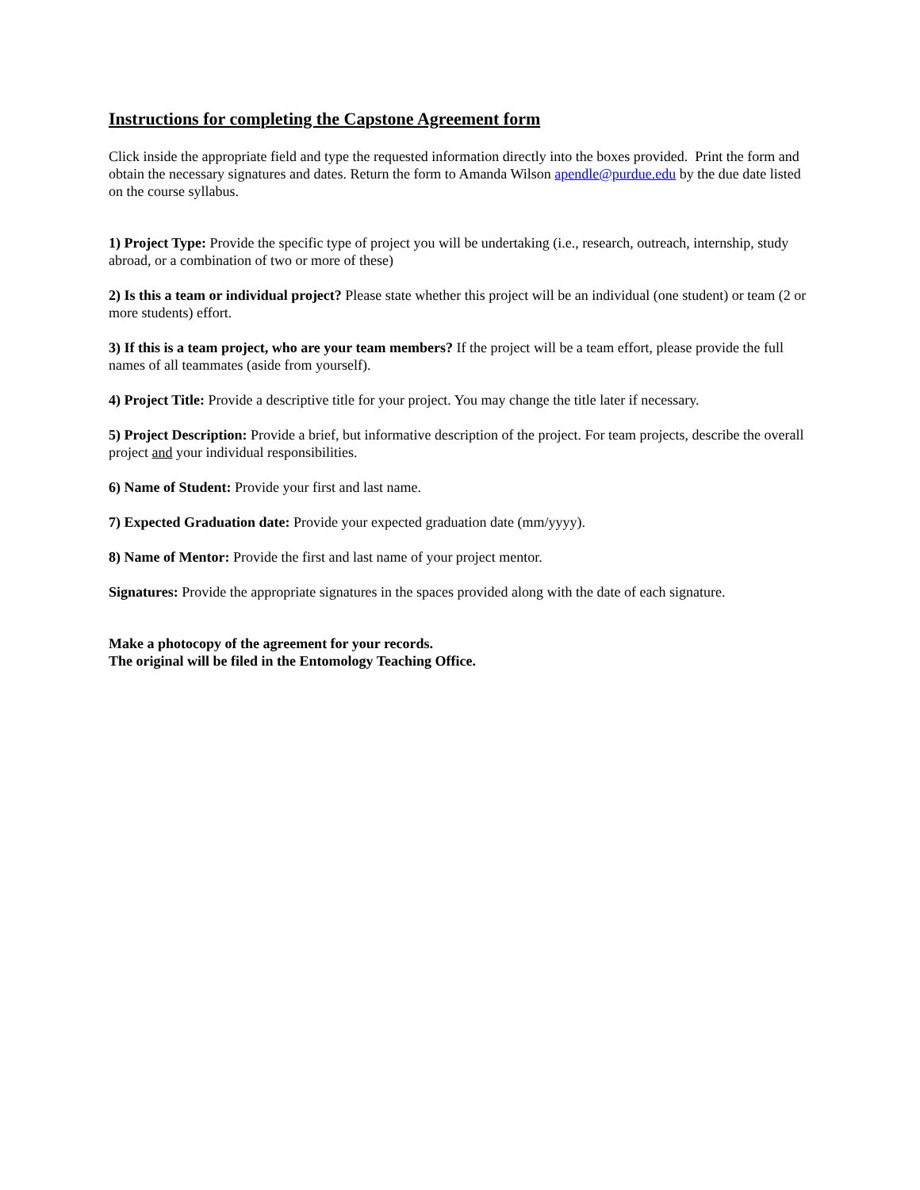Instructions for completing the Capstone Agreement form
Click inside the appropriate field and type the requested information directly into the boxes provided. Print the form and obtain the necessary signatures and dates. Return the form to Amanda Wilson apendle@purdue.edu by the due date listed on the course syllabus.
1) Project Type: Provide the specific type of project you will be undertaking (i.e., research, outreach, internship, study abroad, or a combination of two or more of these)
2) Is this a team or individual project? Please state whether this project will be an individual (one student) or team (2 or more students) effort.
3) If this is a team project, who are your team members? If the project will be a team effort, please provide the full names of all teammates (aside from yourself).
4) Project Title: Provide a descriptive title for your project. You may change the title later if necessary.
5) Project Description: Provide a brief, but informative description of the project. For team projects, describe the overall project and your individual responsibilities.
6) Name of Student: Provide your first and last name.
7) Expected Graduation date: Provide your expected graduation date (mm/yyyy).
8) Name of Mentor: Provide the first and last name of your project mentor.
Signatures: Provide the appropriate signatures in the spaces provided along with the date of each signature.
Make a photocopy of the agreement for your records.
The original will be filed in the Entomology Teaching Office.